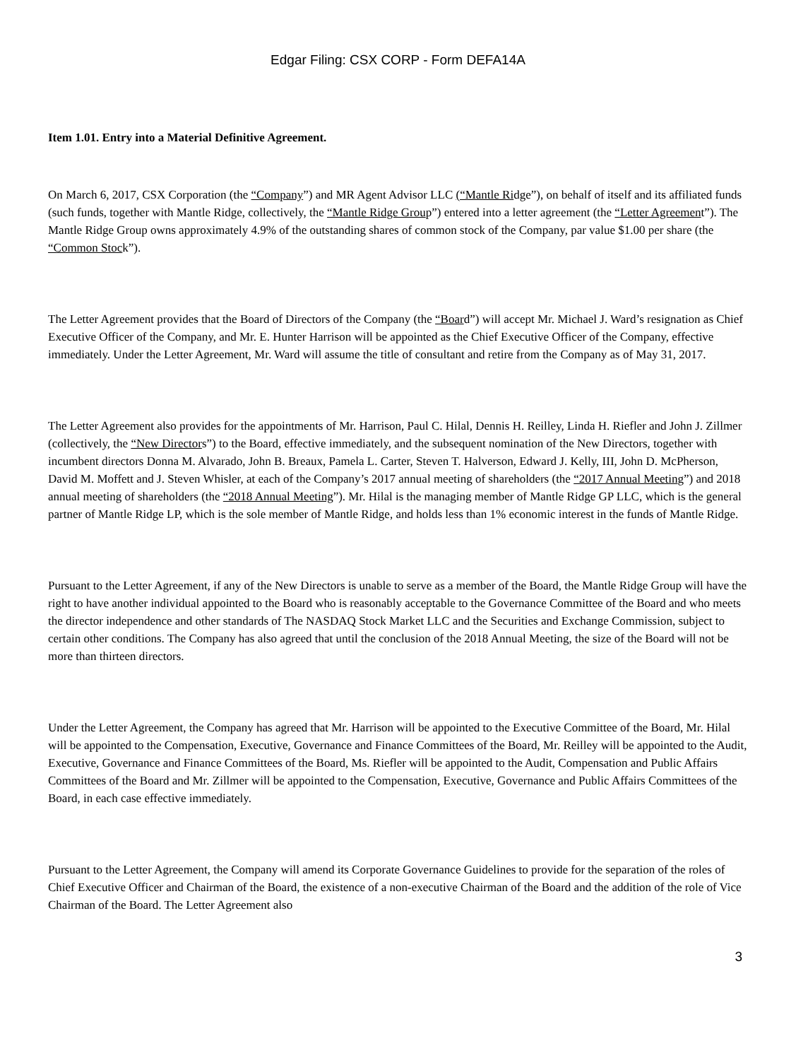Edgar Filing: CSX CORP - Form DEFA14A
Item 1.01. Entry into a Material Definitive Agreement.
On March 6, 2017, CSX Corporation (the “Company”) and MR Agent Advisor LLC (“Mantle Ridge”), on behalf of itself and its affiliated funds (such funds, together with Mantle Ridge, collectively, the “Mantle Ridge Group”) entered into a letter agreement (the “Letter Agreement”). The Mantle Ridge Group owns approximately 4.9% of the outstanding shares of common stock of the Company, par value $1.00 per share (the “Common Stock”).
The Letter Agreement provides that the Board of Directors of the Company (the “Board”) will accept Mr. Michael J. Ward’s resignation as Chief Executive Officer of the Company, and Mr. E. Hunter Harrison will be appointed as the Chief Executive Officer of the Company, effective immediately. Under the Letter Agreement, Mr. Ward will assume the title of consultant and retire from the Company as of May 31, 2017.
The Letter Agreement also provides for the appointments of Mr. Harrison, Paul C. Hilal, Dennis H. Reilley, Linda H. Riefler and John J. Zillmer (collectively, the “New Directors”) to the Board, effective immediately, and the subsequent nomination of the New Directors, together with incumbent directors Donna M. Alvarado, John B. Breaux, Pamela L. Carter, Steven T. Halverson, Edward J. Kelly, III, John D. McPherson, David M. Moffett and J. Steven Whisler, at each of the Company’s 2017 annual meeting of shareholders (the “2017 Annual Meeting”) and 2018 annual meeting of shareholders (the “2018 Annual Meeting”). Mr. Hilal is the managing member of Mantle Ridge GP LLC, which is the general partner of Mantle Ridge LP, which is the sole member of Mantle Ridge, and holds less than 1% economic interest in the funds of Mantle Ridge.
Pursuant to the Letter Agreement, if any of the New Directors is unable to serve as a member of the Board, the Mantle Ridge Group will have the right to have another individual appointed to the Board who is reasonably acceptable to the Governance Committee of the Board and who meets the director independence and other standards of The NASDAQ Stock Market LLC and the Securities and Exchange Commission, subject to certain other conditions. The Company has also agreed that until the conclusion of the 2018 Annual Meeting, the size of the Board will not be more than thirteen directors.
Under the Letter Agreement, the Company has agreed that Mr. Harrison will be appointed to the Executive Committee of the Board, Mr. Hilal will be appointed to the Compensation, Executive, Governance and Finance Committees of the Board, Mr. Reilley will be appointed to the Audit, Executive, Governance and Finance Committees of the Board, Ms. Riefler will be appointed to the Audit, Compensation and Public Affairs Committees of the Board and Mr. Zillmer will be appointed to the Compensation, Executive, Governance and Public Affairs Committees of the Board, in each case effective immediately.
Pursuant to the Letter Agreement, the Company will amend its Corporate Governance Guidelines to provide for the separation of the roles of Chief Executive Officer and Chairman of the Board, the existence of a non-executive Chairman of the Board and the addition of the role of Vice Chairman of the Board. The Letter Agreement also
3